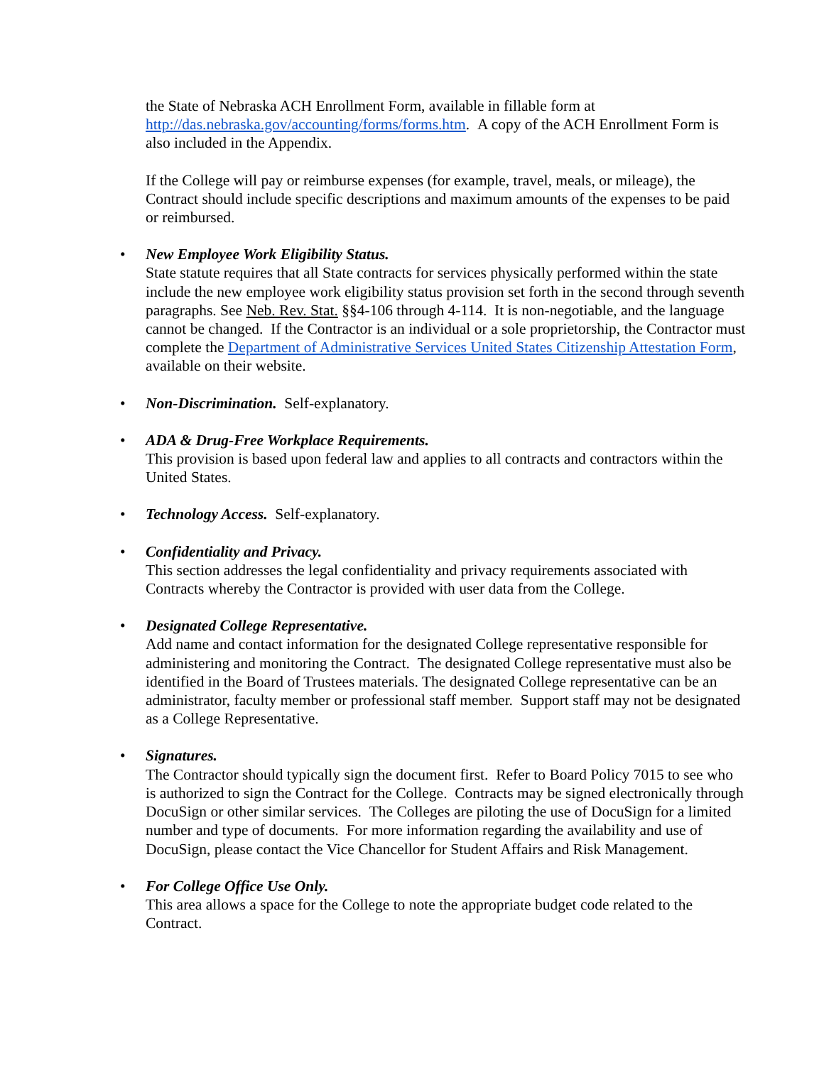the State of Nebraska ACH Enrollment Form, available in fillable form at http://das.nebraska.gov/accounting/forms/forms.htm. A copy of the ACH Enrollment Form is also included in the Appendix.
If the College will pay or reimburse expenses (for example, travel, meals, or mileage), the Contract should include specific descriptions and maximum amounts of the expenses to be paid or reimbursed.
• New Employee Work Eligibility Status.
State statute requires that all State contracts for services physically performed within the state include the new employee work eligibility status provision set forth in the second through seventh paragraphs. See Neb. Rev. Stat. §§4-106 through 4-114. It is non-negotiable, and the language cannot be changed. If the Contractor is an individual or a sole proprietorship, the Contractor must complete the Department of Administrative Services United States Citizenship Attestation Form, available on their website.
• Non-Discrimination. Self-explanatory.
• ADA & Drug-Free Workplace Requirements.
This provision is based upon federal law and applies to all contracts and contractors within the United States.
• Technology Access. Self-explanatory.
• Confidentiality and Privacy.
This section addresses the legal confidentiality and privacy requirements associated with Contracts whereby the Contractor is provided with user data from the College.
• Designated College Representative.
Add name and contact information for the designated College representative responsible for administering and monitoring the Contract. The designated College representative must also be identified in the Board of Trustees materials. The designated College representative can be an administrator, faculty member or professional staff member. Support staff may not be designated as a College Representative.
• Signatures.
The Contractor should typically sign the document first. Refer to Board Policy 7015 to see who is authorized to sign the Contract for the College. Contracts may be signed electronically through DocuSign or other similar services. The Colleges are piloting the use of DocuSign for a limited number and type of documents. For more information regarding the availability and use of DocuSign, please contact the Vice Chancellor for Student Affairs and Risk Management.
• For College Office Use Only.
This area allows a space for the College to note the appropriate budget code related to the Contract.